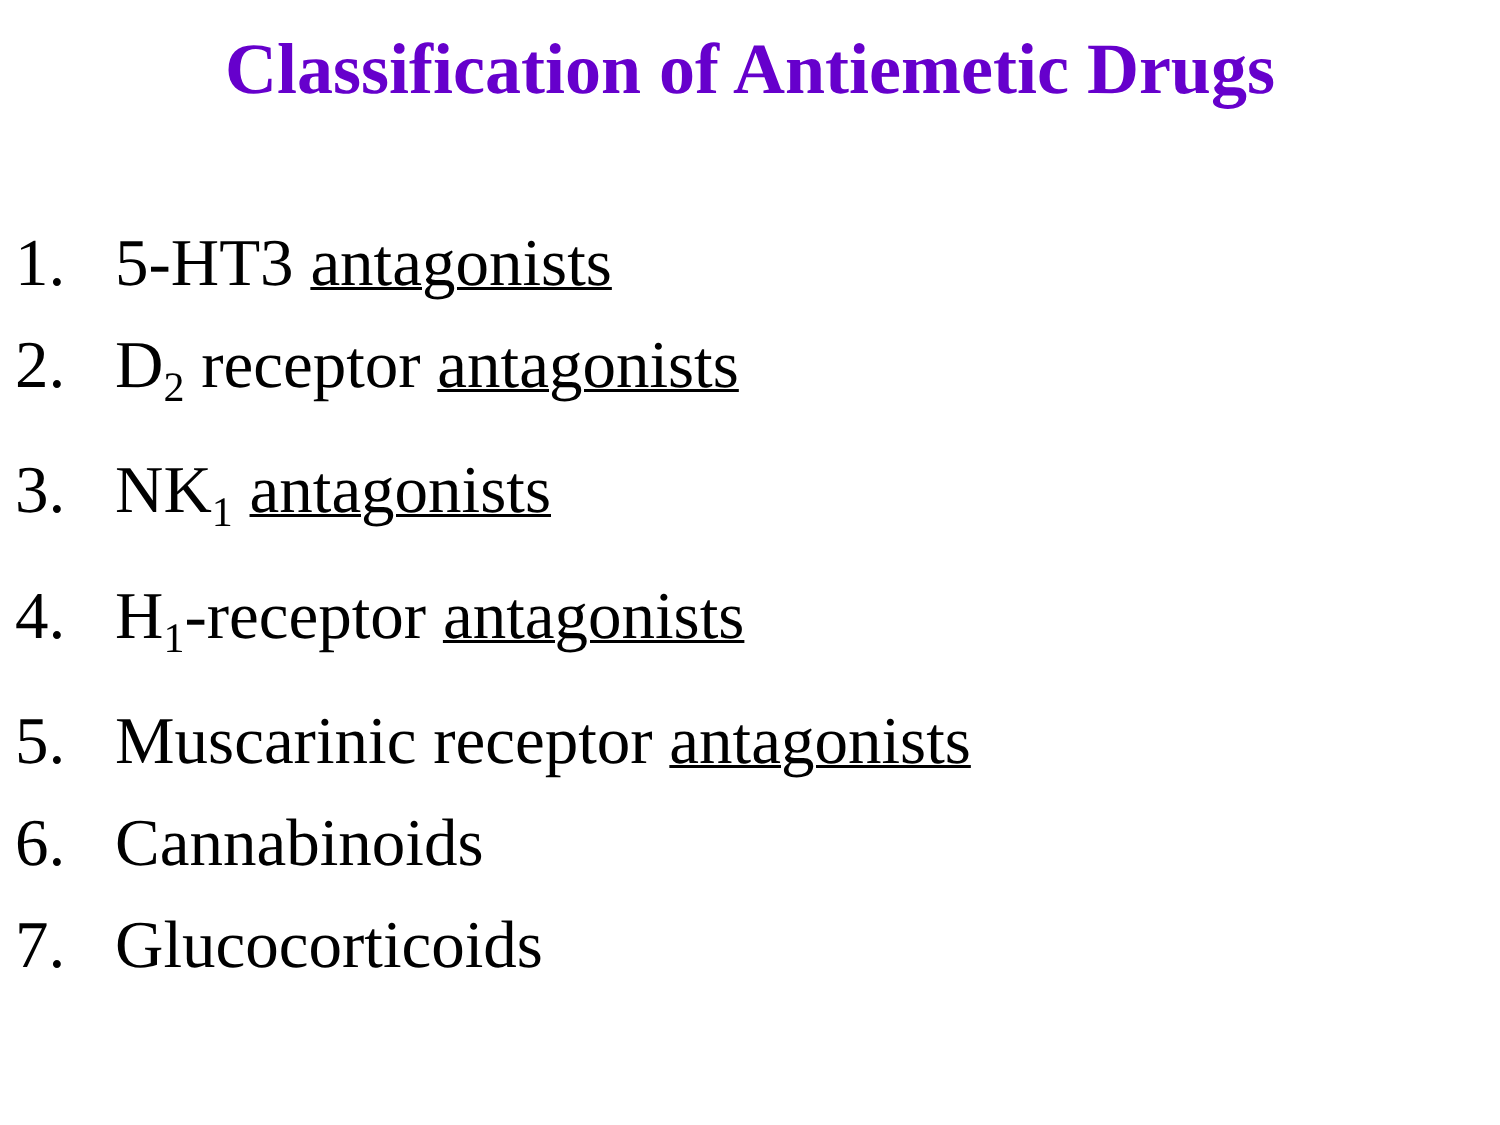Classification of Antiemetic Drugs
1. 5-HT3 antagonists
2. D<sub>2</sub> receptor antagonists
3. NK<sub>1</sub> antagonists
4. H<sub>1</sub>-receptor antagonists
5. Muscarinic receptor antagonists
6. Cannabinoids
7. Glucocorticoids